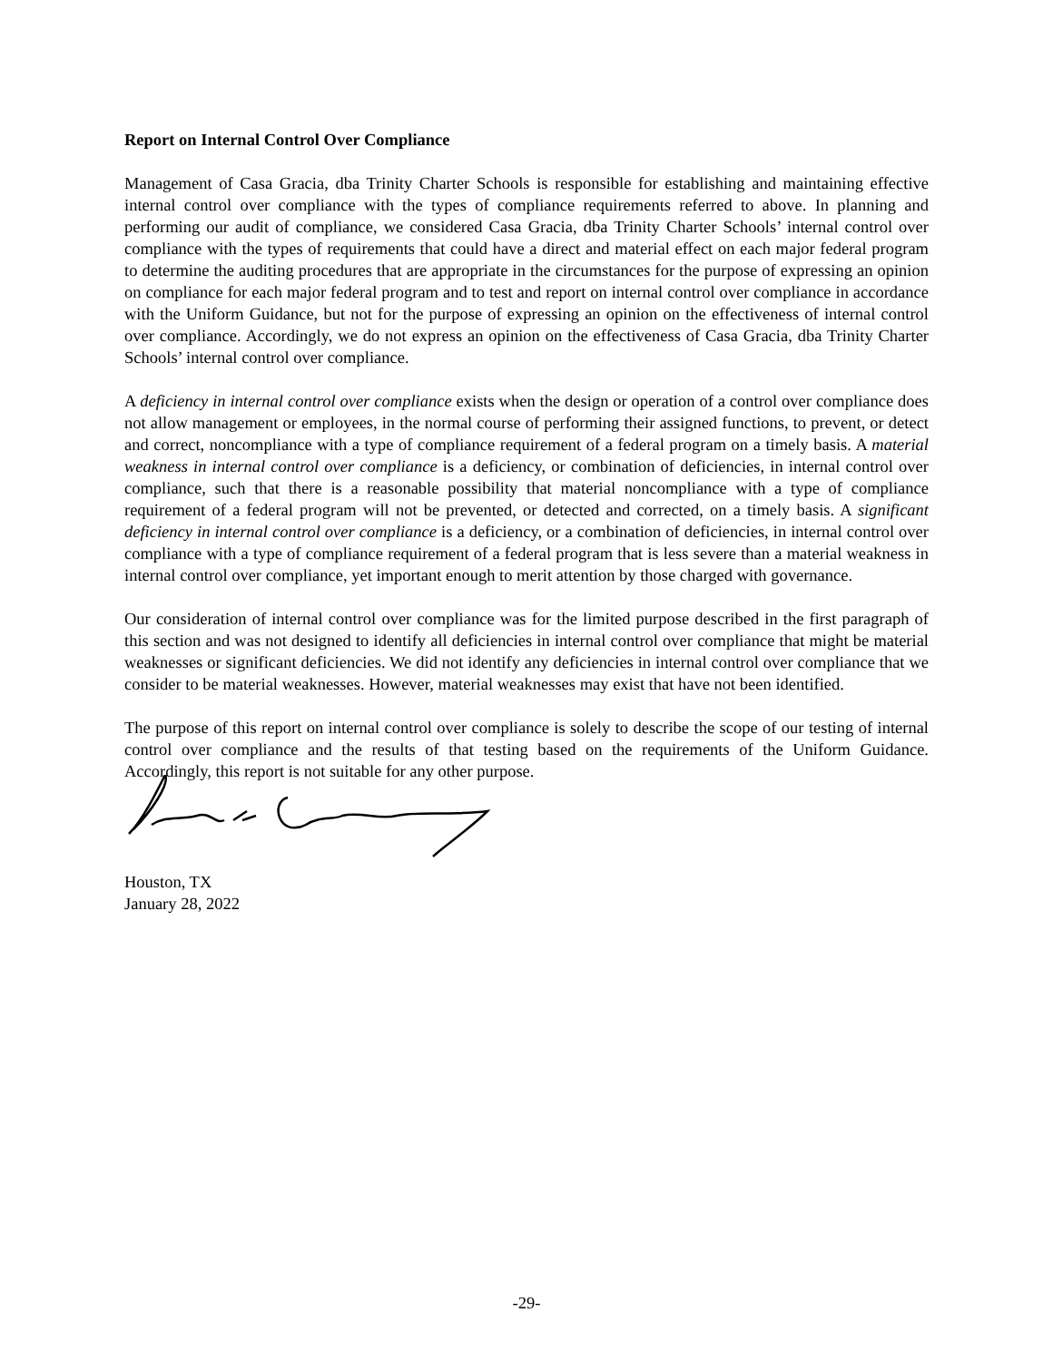Report on Internal Control Over Compliance
Management of Casa Gracia, dba Trinity Charter Schools is responsible for establishing and maintaining effective internal control over compliance with the types of compliance requirements referred to above. In planning and performing our audit of compliance, we considered Casa Gracia, dba Trinity Charter Schools’ internal control over compliance with the types of requirements that could have a direct and material effect on each major federal program to determine the auditing procedures that are appropriate in the circumstances for the purpose of expressing an opinion on compliance for each major federal program and to test and report on internal control over compliance in accordance with the Uniform Guidance, but not for the purpose of expressing an opinion on the effectiveness of internal control over compliance. Accordingly, we do not express an opinion on the effectiveness of Casa Gracia, dba Trinity Charter Schools’ internal control over compliance.
A deficiency in internal control over compliance exists when the design or operation of a control over compliance does not allow management or employees, in the normal course of performing their assigned functions, to prevent, or detect and correct, noncompliance with a type of compliance requirement of a federal program on a timely basis. A material weakness in internal control over compliance is a deficiency, or combination of deficiencies, in internal control over compliance, such that there is a reasonable possibility that material noncompliance with a type of compliance requirement of a federal program will not be prevented, or detected and corrected, on a timely basis. A significant deficiency in internal control over compliance is a deficiency, or a combination of deficiencies, in internal control over compliance with a type of compliance requirement of a federal program that is less severe than a material weakness in internal control over compliance, yet important enough to merit attention by those charged with governance.
Our consideration of internal control over compliance was for the limited purpose described in the first paragraph of this section and was not designed to identify all deficiencies in internal control over compliance that might be material weaknesses or significant deficiencies. We did not identify any deficiencies in internal control over compliance that we consider to be material weaknesses. However, material weaknesses may exist that have not been identified.
The purpose of this report on internal control over compliance is solely to describe the scope of our testing of internal control over compliance and the results of that testing based on the requirements of the Uniform Guidance. Accordingly, this report is not suitable for any other purpose.
Houston, TX
January 28, 2022
-29-